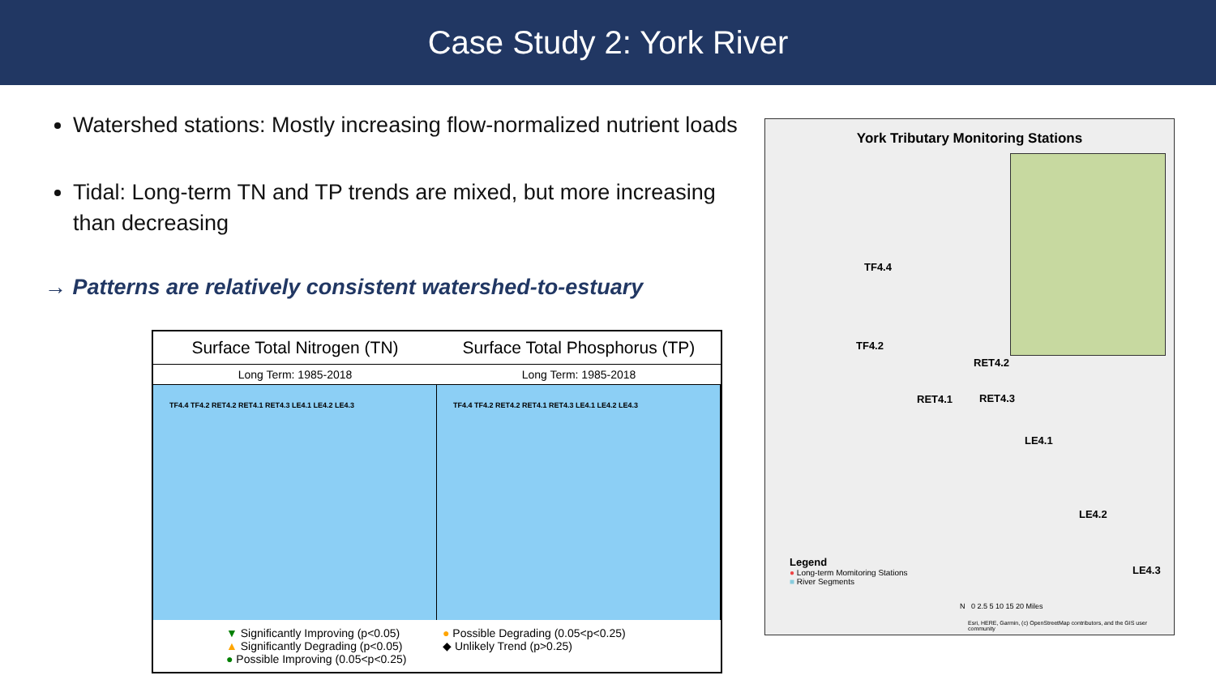Case Study 2: York River
Watershed stations: Mostly increasing flow-normalized nutrient loads
Tidal: Long-term TN and TP trends are mixed, but more increasing than decreasing
→ Patterns are relatively consistent watershed-to-estuary
Surface Total Nitrogen (TN) Surface Total Phosphorus (TP)
Long Term: 1985-2018 Long Term: 1985-2018
TF4.4 TF4.2 RET4.2 RET4.1 RET4.3 LE4.1 LE4.2 LE4.3
TF4.4 TF4.2 RET4.2 RET4.1 RET4.3 LE4.1 LE4.2 LE4.3
▼ Significantly Improving (p<0.05)
▲ Significantly Degrading (p<0.05)
● Possible Improving (0.05<p<0.25)
● Possible Degrading (0.05<p<0.25)
◆ Unlikely Trend (p>0.25)
York Tributary Monitoring Stations
TF4.4
TF4.2
RET4.2
RET4.1 RET4.3
LE4.1
LE4.2
LE4.3
Legend
● Long-term Momitoring Stations
■ River Segments
N 0 2.5 5 10 15 20 Miles
Esri, HERE, Garmin, (c) OpenStreetMap contributors, and the GIS user community